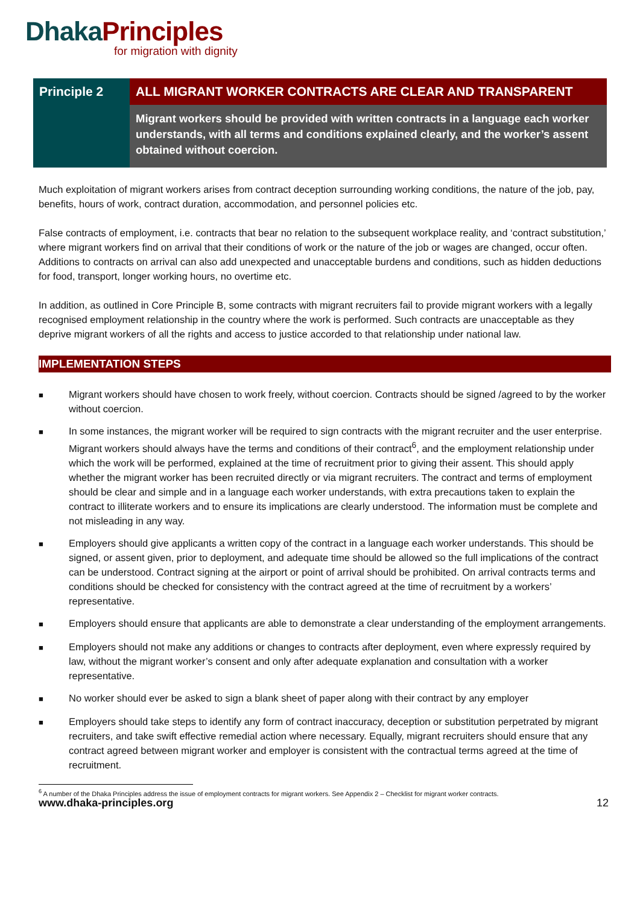Dhaka Principles
for migration with dignity
| Principle 2 | ALL MIGRANT WORKER CONTRACTS ARE CLEAR AND TRANSPARENT |
| | Migrant workers should be provided with written contracts in a language each worker understands, with all terms and conditions explained clearly, and the worker’s assent obtained without coercion. |
Much exploitation of migrant workers arises from contract deception surrounding working conditions, the nature of the job, pay, benefits, hours of work, contract duration, accommodation, and personnel policies etc.
False contracts of employment, i.e. contracts that bear no relation to the subsequent workplace reality, and ‘contract substitution,’ where migrant workers find on arrival that their conditions of work or the nature of the job or wages are changed, occur often. Additions to contracts on arrival can also add unexpected and unacceptable burdens and conditions, such as hidden deductions for food, transport, longer working hours, no overtime etc.
In addition, as outlined in Core Principle B, some contracts with migrant recruiters fail to provide migrant workers with a legally recognised employment relationship in the country where the work is performed. Such contracts are unacceptable as they deprive migrant workers of all the rights and access to justice accorded to that relationship under national law.
IMPLEMENTATION STEPS
■ Migrant workers should have chosen to work freely, without coercion. Contracts should be signed /agreed to by the worker without coercion.
■ In some instances, the migrant worker will be required to sign contracts with the migrant recruiter and the user enterprise. Migrant workers should always have the terms and conditions of their contract<sup>6</sup>, and the employment relationship under which the work will be performed, explained at the time of recruitment prior to giving their assent. This should apply whether the migrant worker has been recruited directly or via migrant recruiters. The contract and terms of employment should be clear and simple and in a language each worker understands, with extra precautions taken to explain the contract to illiterate workers and to ensure its implications are clearly understood. The information must be complete and not misleading in any way.
■ Employers should give applicants a written copy of the contract in a language each worker understands. This should be signed, or assent given, prior to deployment, and adequate time should be allowed so the full implications of the contract can be understood. Contract signing at the airport or point of arrival should be prohibited. On arrival contracts terms and conditions should be checked for consistency with the contract agreed at the time of recruitment by a workers’ representative.
■ Employers should ensure that applicants are able to demonstrate a clear understanding of the employment arrangements.
■ Employers should not make any additions or changes to contracts after deployment, even where expressly required by law, without the migrant worker’s consent and only after adequate explanation and consultation with a worker representative.
■ No worker should ever be asked to sign a blank sheet of paper along with their contract by any employer
■ Employers should take steps to identify any form of contract inaccuracy, deception or substitution perpetrated by migrant recruiters, and take swift effective remedial action where necessary. Equally, migrant recruiters should ensure that any contract agreed between migrant worker and employer is consistent with the contractual terms agreed at the time of recruitment.
<sup>6</sup> A number of the Dhaka Principles address the issue of employment contracts for migrant workers. See Appendix 2 – Checklist for migrant worker contracts.
www.dhaka-principles.org 12